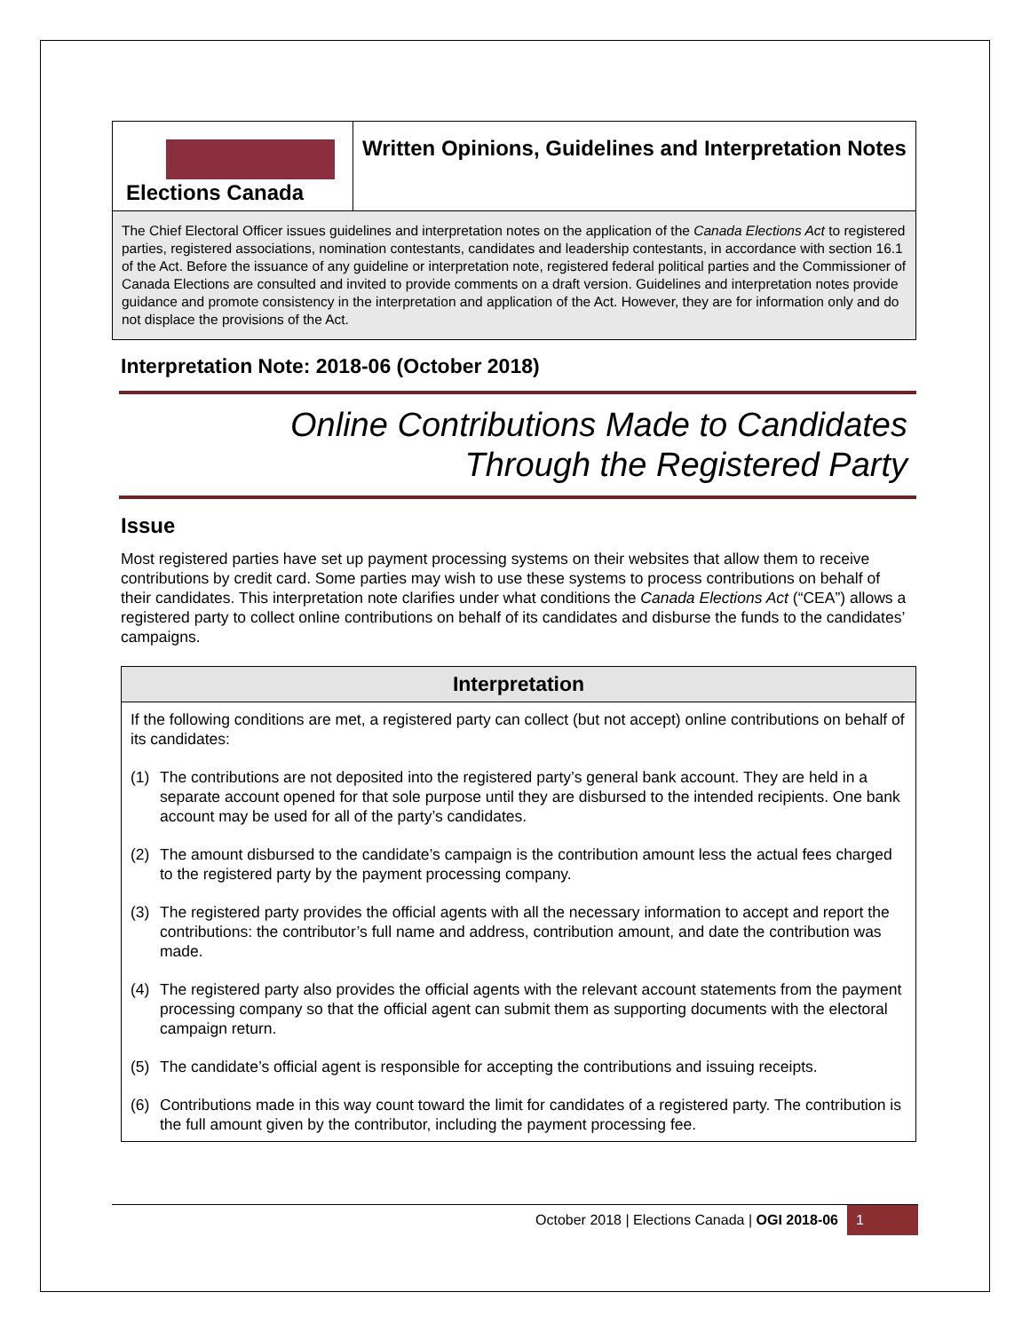Elections Canada
Written Opinions, Guidelines and Interpretation Notes
The Chief Electoral Officer issues guidelines and interpretation notes on the application of the Canada Elections Act to registered parties, registered associations, nomination contestants, candidates and leadership contestants, in accordance with section 16.1 of the Act. Before the issuance of any guideline or interpretation note, registered federal political parties and the Commissioner of Canada Elections are consulted and invited to provide comments on a draft version. Guidelines and interpretation notes provide guidance and promote consistency in the interpretation and application of the Act. However, they are for information only and do not displace the provisions of the Act.
Interpretation Note: 2018-06 (October 2018)
Online Contributions Made to Candidates
Through the Registered Party
Issue
Most registered parties have set up payment processing systems on their websites that allow them to receive contributions by credit card. Some parties may wish to use these systems to process contributions on behalf of their candidates. This interpretation note clarifies under what conditions the Canada Elections Act (“CEA”) allows a registered party to collect online contributions on behalf of its candidates and disburse the funds to the candidates’ campaigns.
Interpretation
If the following conditions are met, a registered party can collect (but not accept) online contributions on behalf of its candidates:
(1) The contributions are not deposited into the registered party’s general bank account. They are held in a separate account opened for that sole purpose until they are disbursed to the intended recipients. One bank account may be used for all of the party’s candidates.
(2) The amount disbursed to the candidate’s campaign is the contribution amount less the actual fees charged to the registered party by the payment processing company.
(3) The registered party provides the official agents with all the necessary information to accept and report the contributions: the contributor’s full name and address, contribution amount, and date the contribution was made.
(4) The registered party also provides the official agents with the relevant account statements from the payment processing company so that the official agent can submit them as supporting documents with the electoral campaign return.
(5) The candidate’s official agent is responsible for accepting the contributions and issuing receipts.
(6) Contributions made in this way count toward the limit for candidates of a registered party. The contribution is the full amount given by the contributor, including the payment processing fee.
October 2018 | Elections Canada | OGI 2018-06 1